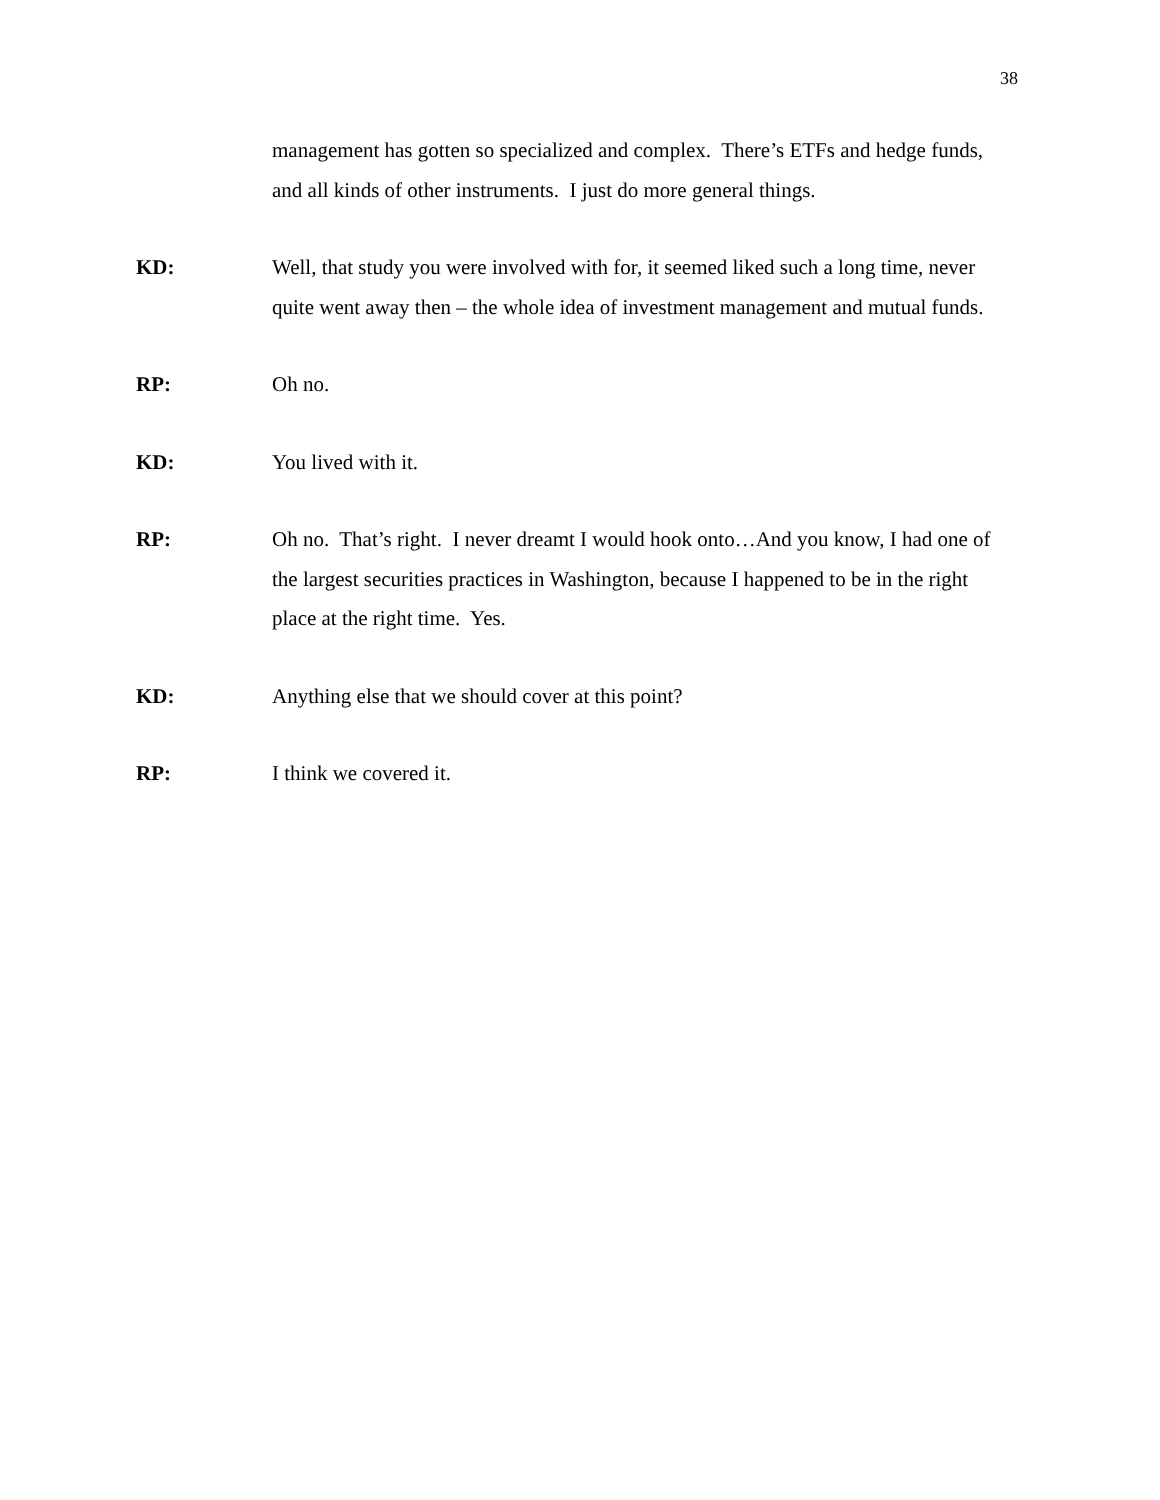38
management has gotten so specialized and complex. There’s ETFs and hedge funds, and all kinds of other instruments. I just do more general things.
KD: Well, that study you were involved with for, it seemed liked such a long time, never quite went away then – the whole idea of investment management and mutual funds.
RP: Oh no.
KD: You lived with it.
RP: Oh no. That’s right. I never dreamt I would hook onto…And you know, I had one of the largest securities practices in Washington, because I happened to be in the right place at the right time. Yes.
KD: Anything else that we should cover at this point?
RP: I think we covered it.